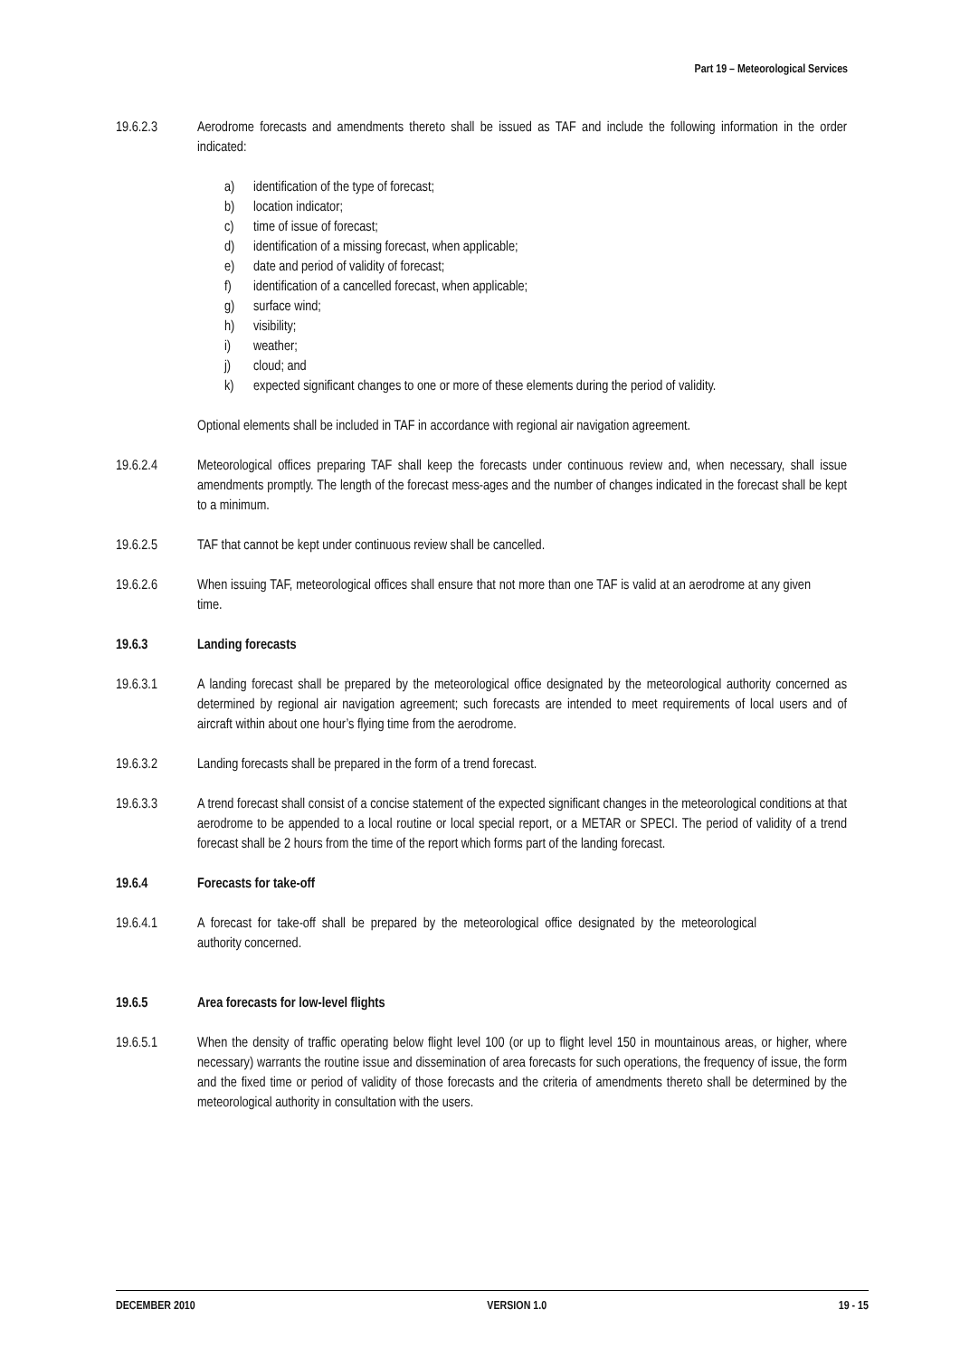Part 19 – Meteorological Services
19.6.2.3 Aerodrome forecasts and amendments thereto shall be issued as TAF and include the following information in the order indicated:
a) identification of the type of forecast;
b) location indicator;
c) time of issue of forecast;
d) identification of a missing forecast, when applicable;
e) date and period of validity of forecast;
f) identification of a cancelled forecast, when applicable;
g) surface wind;
h) visibility;
i) weather;
j) cloud; and
k) expected significant changes to one or more of these elements during the period of validity.
Optional elements shall be included in TAF in accordance with regional air navigation agreement.
19.6.2.4 Meteorological offices preparing TAF shall keep the forecasts under continuous review and, when necessary, shall issue amendments promptly. The length of the forecast mess-ages and the number of changes indicated in the forecast shall be kept to a minimum.
19.6.2.5 TAF that cannot be kept under continuous review shall be cancelled.
19.6.2.6 When issuing TAF, meteorological offices shall ensure that not more than one TAF is valid at an aerodrome at any given time.
19.6.3 Landing forecasts
19.6.3.1 A landing forecast shall be prepared by the meteorological office designated by the meteorological authority concerned as determined by regional air navigation agreement; such forecasts are intended to meet requirements of local users and of aircraft within about one hour’s flying time from the aerodrome.
19.6.3.2 Landing forecasts shall be prepared in the form of a trend forecast.
19.6.3.3 A trend forecast shall consist of a concise statement of the expected significant changes in the meteorological conditions at that aerodrome to be appended to a local routine or local special report, or a METAR or SPECI. The period of validity of a trend forecast shall be 2 hours from the time of the report which forms part of the landing forecast.
19.6.4 Forecasts for take-off
19.6.4.1 A forecast for take-off shall be prepared by the meteorological office designated by the meteorological authority concerned.
19.6.5 Area forecasts for low-level flights
19.6.5.1 When the density of traffic operating below flight level 100 (or up to flight level 150 in mountainous areas, or higher, where necessary) warrants the routine issue and dissemination of area forecasts for such operations, the frequency of issue, the form and the fixed time or period of validity of those forecasts and the criteria of amendments thereto shall be determined by the meteorological authority in consultation with the users.
DECEMBER 2010 VERSION 1.0 19 - 15